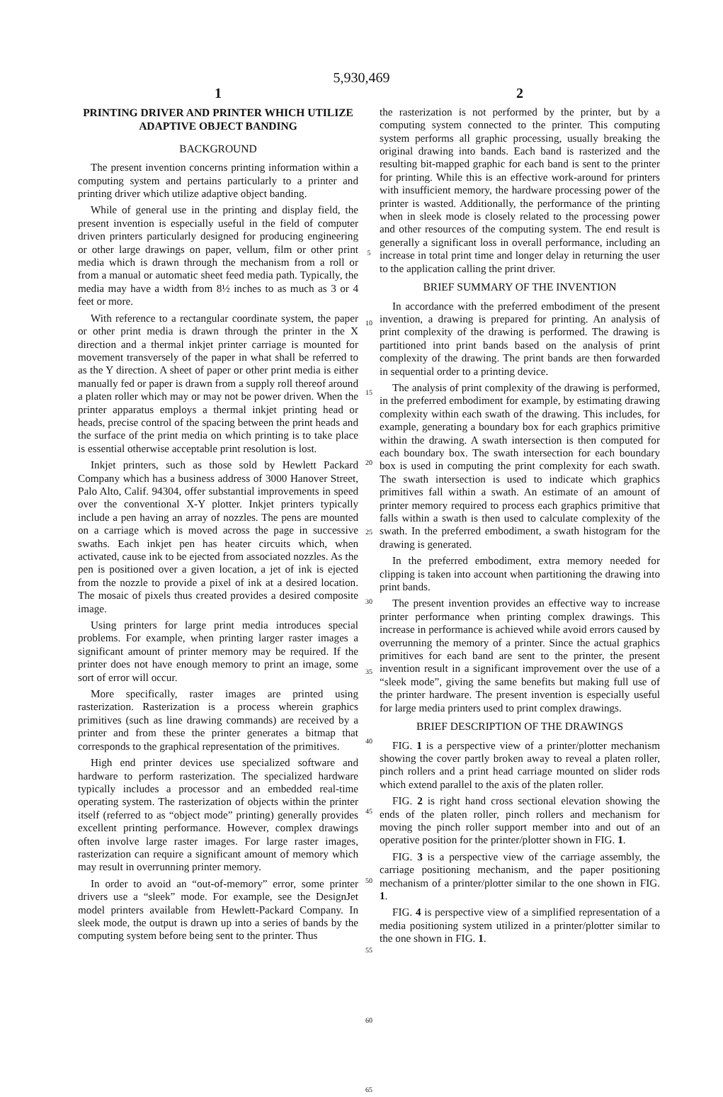5,930,469
1
PRINTING DRIVER AND PRINTER WHICH UTILIZE ADAPTIVE OBJECT BANDING
BACKGROUND
The present invention concerns printing information within a computing system and pertains particularly to a printer and printing driver which utilize adaptive object banding.
While of general use in the printing and display field, the present invention is especially useful in the field of computer driven printers particularly designed for producing engineering or other large drawings on paper, vellum, film or other print media which is drawn through the mechanism from a roll or from a manual or automatic sheet feed media path. Typically, the media may have a width from 8½ inches to as much as 3 or 4 feet or more.
With reference to a rectangular coordinate system, the paper or other print media is drawn through the printer in the X direction and a thermal inkjet printer carriage is mounted for movement transversely of the paper in what shall be referred to as the Y direction. A sheet of paper or other print media is either manually fed or paper is drawn from a supply roll thereof around a platen roller which may or may not be power driven. When the printer apparatus employs a thermal inkjet printing head or heads, precise control of the spacing between the print heads and the surface of the print media on which printing is to take place is essential otherwise acceptable print resolution is lost.
Inkjet printers, such as those sold by Hewlett Packard Company which has a business address of 3000 Hanover Street, Palo Alto, Calif. 94304, offer substantial improvements in speed over the conventional X-Y plotter. Inkjet printers typically include a pen having an array of nozzles. The pens are mounted on a carriage which is moved across the page in successive swaths. Each inkjet pen has heater circuits which, when activated, cause ink to be ejected from associated nozzles. As the pen is positioned over a given location, a jet of ink is ejected from the nozzle to provide a pixel of ink at a desired location. The mosaic of pixels thus created provides a desired composite image.
Using printers for large print media introduces special problems. For example, when printing larger raster images a significant amount of printer memory may be required. If the printer does not have enough memory to print an image, some sort of error will occur.
More specifically, raster images are printed using rasterization. Rasterization is a process wherein graphics primitives (such as line drawing commands) are received by a printer and from these the printer generates a bitmap that corresponds to the graphical representation of the primitives.
High end printer devices use specialized software and hardware to perform rasterization. The specialized hardware typically includes a processor and an embedded real-time operating system. The rasterization of objects within the printer itself (referred to as “object mode” printing) generally provides excellent printing performance. However, complex drawings often involve large raster images. For large raster images, rasterization can require a significant amount of memory which may result in overrunning printer memory.
In order to avoid an “out-of-memory” error, some printer drivers use a “sleek” mode. For example, see the DesignJet model printers available from Hewlett-Packard Company. In sleek mode, the output is drawn up into a series of bands by the computing system before being sent to the printer. Thus
5
10
15
20
25
30
35
40
45
50
55
60
65
2
the rasterization is not performed by the printer, but by a computing system connected to the printer. This computing system performs all graphic processing, usually breaking the original drawing into bands. Each band is rasterized and the resulting bit-mapped graphic for each band is sent to the printer for printing. While this is an effective work-around for printers with insufficient memory, the hardware processing power of the printer is wasted. Additionally, the performance of the printing when in sleek mode is closely related to the processing power and other resources of the computing system. The end result is generally a significant loss in overall performance, including an increase in total print time and longer delay in returning the user to the application calling the print driver.
BRIEF SUMMARY OF THE INVENTION
In accordance with the preferred embodiment of the present invention, a drawing is prepared for printing. An analysis of print complexity of the drawing is performed. The drawing is partitioned into print bands based on the analysis of print complexity of the drawing. The print bands are then forwarded in sequential order to a printing device.
The analysis of print complexity of the drawing is performed, in the preferred embodiment for example, by estimating drawing complexity within each swath of the drawing. This includes, for example, generating a boundary box for each graphics primitive within the drawing. A swath intersection is then computed for each boundary box. The swath intersection for each boundary box is used in computing the print complexity for each swath. The swath intersection is used to indicate which graphics primitives fall within a swath. An estimate of an amount of printer memory required to process each graphics primitive that falls within a swath is then used to calculate complexity of the swath. In the preferred embodiment, a swath histogram for the drawing is generated.
In the preferred embodiment, extra memory needed for clipping is taken into account when partitioning the drawing into print bands.
The present invention provides an effective way to increase printer performance when printing complex drawings. This increase in performance is achieved while avoid errors caused by overrunning the memory of a printer. Since the actual graphics primitives for each band are sent to the printer, the present invention result in a significant improvement over the use of a “sleek mode”, giving the same benefits but making full use of the printer hardware. The present invention is especially useful for large media printers used to print complex drawings.
BRIEF DESCRIPTION OF THE DRAWINGS
FIG. 1 is a perspective view of a printer/plotter mechanism showing the cover partly broken away to reveal a platen roller, pinch rollers and a print head carriage mounted on slider rods which extend parallel to the axis of the platen roller.
FIG. 2 is right hand cross sectional elevation showing the ends of the platen roller, pinch rollers and mechanism for moving the pinch roller support member into and out of an operative position for the printer/plotter shown in FIG. 1.
FIG. 3 is a perspective view of the carriage assembly, the carriage positioning mechanism, and the paper positioning mechanism of a printer/plotter similar to the one shown in FIG. 1.
FIG. 4 is perspective view of a simplified representation of a media positioning system utilized in a printer/plotter similar to the one shown in FIG. 1.